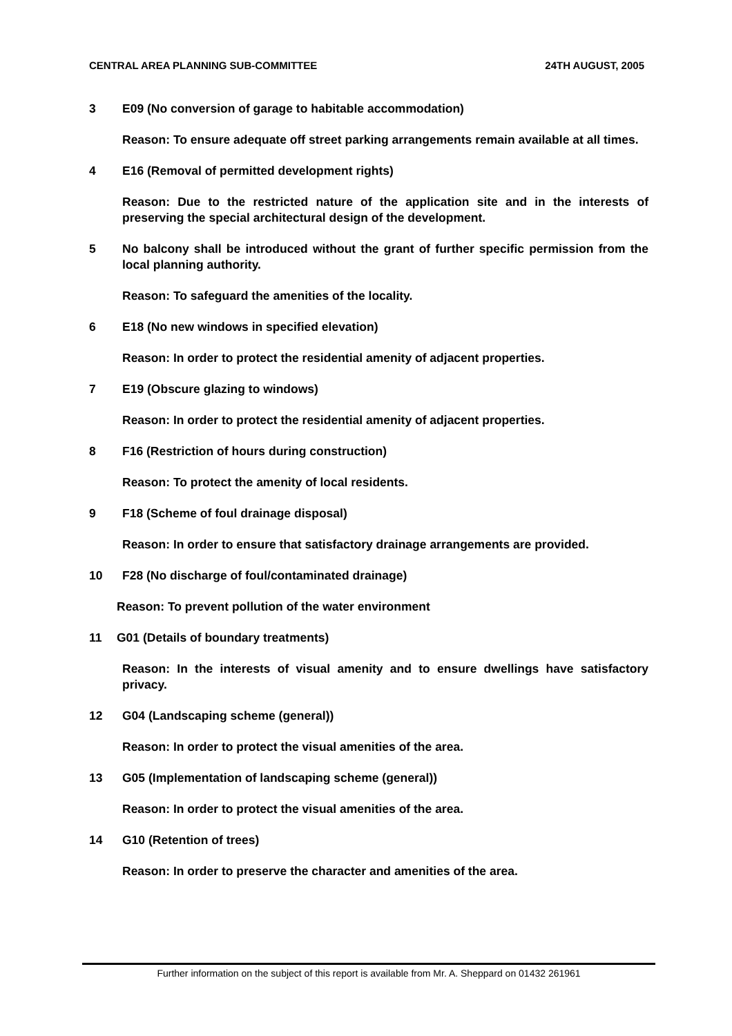CENTRAL AREA PLANNING SUB-COMMITTEE 24TH AUGUST, 2005
3 E09 (No conversion of garage to habitable accommodation)
Reason: To ensure adequate off street parking arrangements remain available at all times.
4 E16 (Removal of permitted development rights)
Reason: Due to the restricted nature of the application site and in the interests of preserving the special architectural design of the development.
5 No balcony shall be introduced without the grant of further specific permission from the local planning authority.
Reason: To safeguard the amenities of the locality.
6 E18 (No new windows in specified elevation)
Reason: In order to protect the residential amenity of adjacent properties.
7 E19 (Obscure glazing to windows)
Reason: In order to protect the residential amenity of adjacent properties.
8 F16 (Restriction of hours during construction)
Reason: To protect the amenity of local residents.
9 F18 (Scheme of foul drainage disposal)
Reason: In order to ensure that satisfactory drainage arrangements are provided.
10 F28 (No discharge of foul/contaminated drainage)
Reason: To prevent pollution of the water environment
11 G01 (Details of boundary treatments)
Reason: In the interests of visual amenity and to ensure dwellings have satisfactory privacy.
12 G04 (Landscaping scheme (general))
Reason: In order to protect the visual amenities of the area.
13 G05 (Implementation of landscaping scheme (general))
Reason: In order to protect the visual amenities of the area.
14 G10 (Retention of trees)
Reason: In order to preserve the character and amenities of the area.
Further information on the subject of this report is available from Mr. A. Sheppard on 01432 261961